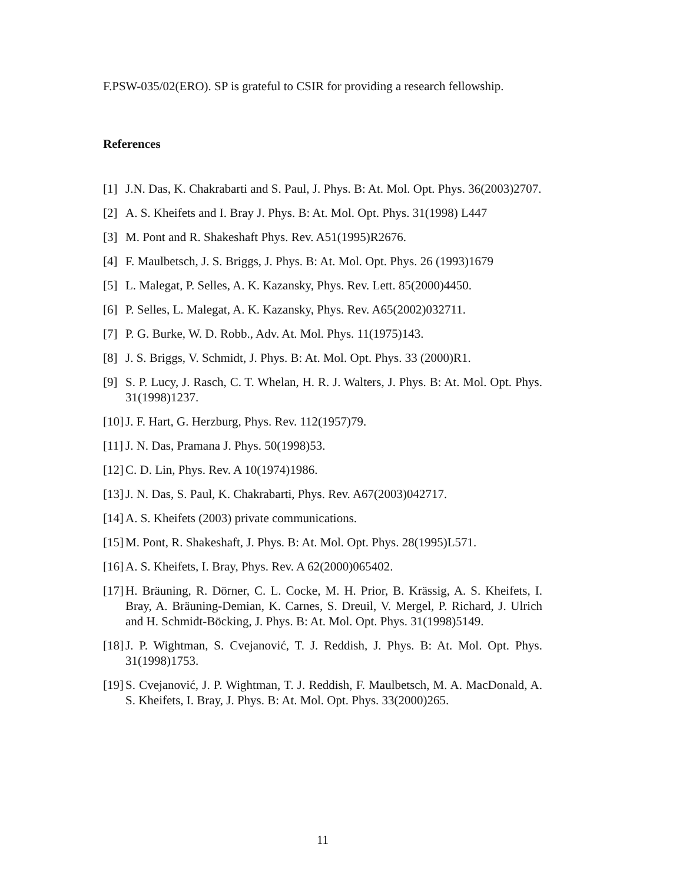F.PSW-035/02(ERO). SP is grateful to CSIR for providing a research fellowship.
References
[1] J.N. Das, K. Chakrabarti and S. Paul, J. Phys. B: At. Mol. Opt. Phys. 36(2003)2707.
[2] A. S. Kheifets and I. Bray J. Phys. B: At. Mol. Opt. Phys. 31(1998) L447
[3] M. Pont and R. Shakeshaft Phys. Rev. A51(1995)R2676.
[4] F. Maulbetsch, J. S. Briggs, J. Phys. B: At. Mol. Opt. Phys. 26 (1993)1679
[5] L. Malegat, P. Selles, A. K. Kazansky, Phys. Rev. Lett. 85(2000)4450.
[6] P. Selles, L. Malegat, A. K. Kazansky, Phys. Rev. A65(2002)032711.
[7] P. G. Burke, W. D. Robb., Adv. At. Mol. Phys. 11(1975)143.
[8] J. S. Briggs, V. Schmidt, J. Phys. B: At. Mol. Opt. Phys. 33 (2000)R1.
[9] S. P. Lucy, J. Rasch, C. T. Whelan, H. R. J. Walters, J. Phys. B: At. Mol. Opt. Phys. 31(1998)1237.
[10] J. F. Hart, G. Herzburg, Phys. Rev. 112(1957)79.
[11] J. N. Das, Pramana J. Phys. 50(1998)53.
[12] C. D. Lin, Phys. Rev. A 10(1974)1986.
[13] J. N. Das, S. Paul, K. Chakrabarti, Phys. Rev. A67(2003)042717.
[14] A. S. Kheifets (2003) private communications.
[15] M. Pont, R. Shakeshaft, J. Phys. B: At. Mol. Opt. Phys. 28(1995)L571.
[16] A. S. Kheifets, I. Bray, Phys. Rev. A 62(2000)065402.
[17] H. Bräuning, R. Dörner, C. L. Cocke, M. H. Prior, B. Krässig, A. S. Kheifets, I. Bray, A. Bräuning-Demian, K. Carnes, S. Dreuil, V. Mergel, P. Richard, J. Ulrich and H. Schmidt-Böcking, J. Phys. B: At. Mol. Opt. Phys. 31(1998)5149.
[18] J. P. Wightman, S. Cvejanović, T. J. Reddish, J. Phys. B: At. Mol. Opt. Phys. 31(1998)1753.
[19] S. Cvejanović, J. P. Wightman, T. J. Reddish, F. Maulbetsch, M. A. MacDonald, A. S. Kheifets, I. Bray, J. Phys. B: At. Mol. Opt. Phys. 33(2000)265.
11